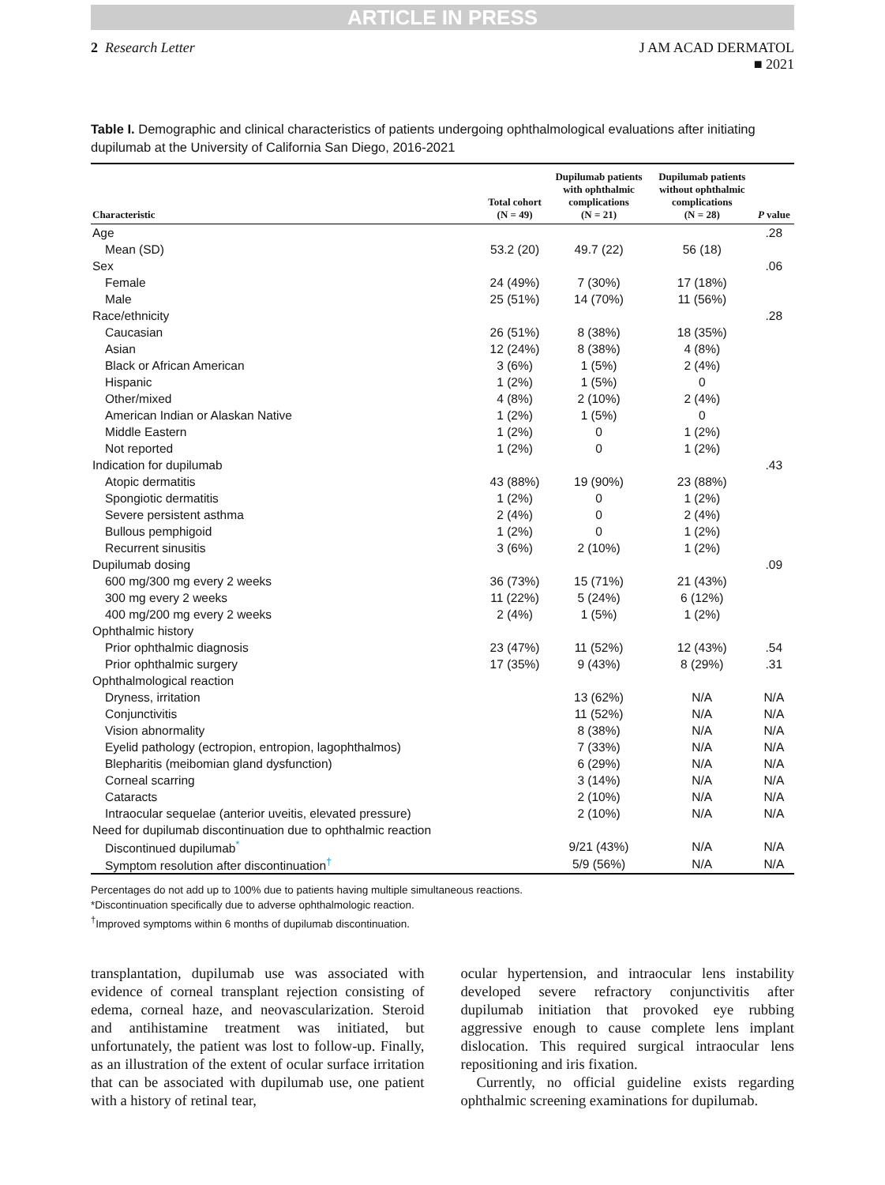ARTICLE IN PRESS
2 Research Letter J AM ACAD DERMATOL
■ 2021
Table I. Demographic and clinical characteristics of patients undergoing ophthalmological evaluations after initiating dupilumab at the University of California San Diego, 2016-2021
| Characteristic | Total cohort (N = 49) | Dupilumab patients with ophthalmic complications (N = 21) | Dupilumab patients without ophthalmic complications (N = 28) | P value |
| --- | --- | --- | --- | --- |
| Age | | | | .28 |
| Mean (SD) | 53.2 (20) | 49.7 (22) | 56 (18) | |
| Sex | | | | .06 |
| Female | 24 (49%) | 7 (30%) | 17 (18%) | |
| Male | 25 (51%) | 14 (70%) | 11 (56%) | |
| Race/ethnicity | | | | .28 |
| Caucasian | 26 (51%) | 8 (38%) | 18 (35%) | |
| Asian | 12 (24%) | 8 (38%) | 4 (8%) | |
| Black or African American | 3 (6%) | 1 (5%) | 2 (4%) | |
| Hispanic | 1 (2%) | 1 (5%) | 0 | |
| Other/mixed | 4 (8%) | 2 (10%) | 2 (4%) | |
| American Indian or Alaskan Native | 1 (2%) | 1 (5%) | 0 | |
| Middle Eastern | 1 (2%) | 0 | 1 (2%) | |
| Not reported | 1 (2%) | 0 | 1 (2%) | |
| Indication for dupilumab | | | | .43 |
| Atopic dermatitis | 43 (88%) | 19 (90%) | 23 (88%) | |
| Spongiotic dermatitis | 1 (2%) | 0 | 1 (2%) | |
| Severe persistent asthma | 2 (4%) | 0 | 2 (4%) | |
| Bullous pemphigoid | 1 (2%) | 0 | 1 (2%) | |
| Recurrent sinusitis | 3 (6%) | 2 (10%) | 1 (2%) | |
| Dupilumab dosing | | | | .09 |
| 600 mg/300 mg every 2 weeks | 36 (73%) | 15 (71%) | 21 (43%) | |
| 300 mg every 2 weeks | 11 (22%) | 5 (24%) | 6 (12%) | |
| 400 mg/200 mg every 2 weeks | 2 (4%) | 1 (5%) | 1 (2%) | |
| Ophthalmic history | | | | |
| Prior ophthalmic diagnosis | 23 (47%) | 11 (52%) | 12 (43%) | .54 |
| Prior ophthalmic surgery | 17 (35%) | 9 (43%) | 8 (29%) | .31 |
| Ophthalmological reaction | | | | |
| Dryness, irritation | | 13 (62%) | N/A | N/A |
| Conjunctivitis | | 11 (52%) | N/A | N/A |
| Vision abnormality | | 8 (38%) | N/A | N/A |
| Eyelid pathology (ectropion, entropion, lagophthalmos) | | 7 (33%) | N/A | N/A |
| Blepharitis (meibomian gland dysfunction) | | 6 (29%) | N/A | N/A |
| Corneal scarring | | 3 (14%) | N/A | N/A |
| Cataracts | | 2 (10%) | N/A | N/A |
| Intraocular sequelae (anterior uveitis, elevated pressure) | | 2 (10%) | N/A | N/A |
| Need for dupilumab discontinuation due to ophthalmic reaction | | | | |
| Discontinued dupilumab<sup>*</sup> | | 9/21 (43%) | N/A | N/A |
| Symptom resolution after discontinuation<sup>†</sup> | | 5/9 (56%) | N/A | N/A |
Percentages do not add up to 100% due to patients having multiple simultaneous reactions.
*Discontinuation specifically due to adverse ophthalmologic reaction.
<sup>†</sup> Improved symptoms within 6 months of dupilumab discontinuation.
transplantation, dupilumab use was associated with evidence of corneal transplant rejection consisting of edema, corneal haze, and neovascularization. Steroid and antihistamine treatment was initiated, but unfortunately, the patient was lost to follow-up. Finally, as an illustration of the extent of ocular surface irritation that can be associated with dupilumab use, one patient with a history of retinal tear,
ocular hypertension, and intraocular lens instability developed severe refractory conjunctivitis after dupilumab initiation that provoked eye rubbing aggressive enough to cause complete lens implant dislocation. This required surgical intraocular lens repositioning and iris fixation.
Currently, no official guideline exists regarding ophthalmic screening examinations for dupilumab.